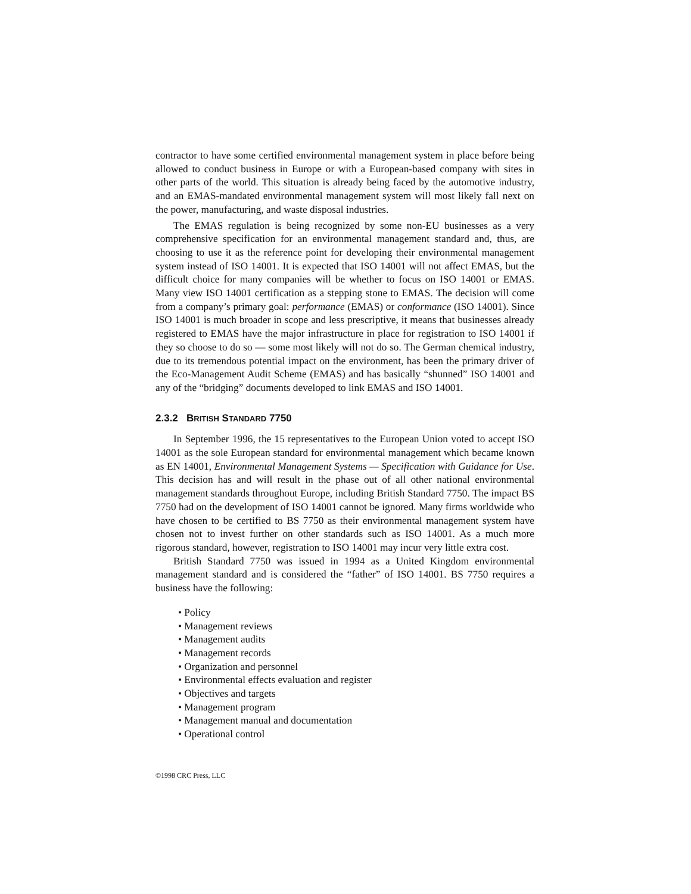contractor to have some certified environmental management system in place before being allowed to conduct business in Europe or with a European-based company with sites in other parts of the world. This situation is already being faced by the automotive industry, and an EMAS-mandated environmental management system will most likely fall next on the power, manufacturing, and waste disposal industries.
The EMAS regulation is being recognized by some non-EU businesses as a very comprehensive specification for an environmental management standard and, thus, are choosing to use it as the reference point for developing their environmental management system instead of ISO 14001. It is expected that ISO 14001 will not affect EMAS, but the difficult choice for many companies will be whether to focus on ISO 14001 or EMAS. Many view ISO 14001 certification as a stepping stone to EMAS. The decision will come from a company’s primary goal: performance (EMAS) or conformance (ISO 14001). Since ISO 14001 is much broader in scope and less prescriptive, it means that businesses already registered to EMAS have the major infrastructure in place for registration to ISO 14001 if they so choose to do so — some most likely will not do so. The German chemical industry, due to its tremendous potential impact on the environment, has been the primary driver of the Eco-Management Audit Scheme (EMAS) and has basically “shunned” ISO 14001 and any of the “bridging” documents developed to link EMAS and ISO 14001.
2.3.2 BRITISH STANDARD 7750
In September 1996, the 15 representatives to the European Union voted to accept ISO 14001 as the sole European standard for environmental management which became known as EN 14001, Environmental Management Systems — Specification with Guidance for Use. This decision has and will result in the phase out of all other national environmental management standards throughout Europe, including British Standard 7750. The impact BS 7750 had on the development of ISO 14001 cannot be ignored. Many firms worldwide who have chosen to be certified to BS 7750 as their environmental management system have chosen not to invest further on other standards such as ISO 14001. As a much more rigorous standard, however, registration to ISO 14001 may incur very little extra cost.
British Standard 7750 was issued in 1994 as a United Kingdom environmental management standard and is considered the “father” of ISO 14001. BS 7750 requires a business have the following:
• Policy
• Management reviews
• Management audits
• Management records
• Organization and personnel
• Environmental effects evaluation and register
• Objectives and targets
• Management program
• Management manual and documentation
• Operational control
©1998 CRC Press, LLC